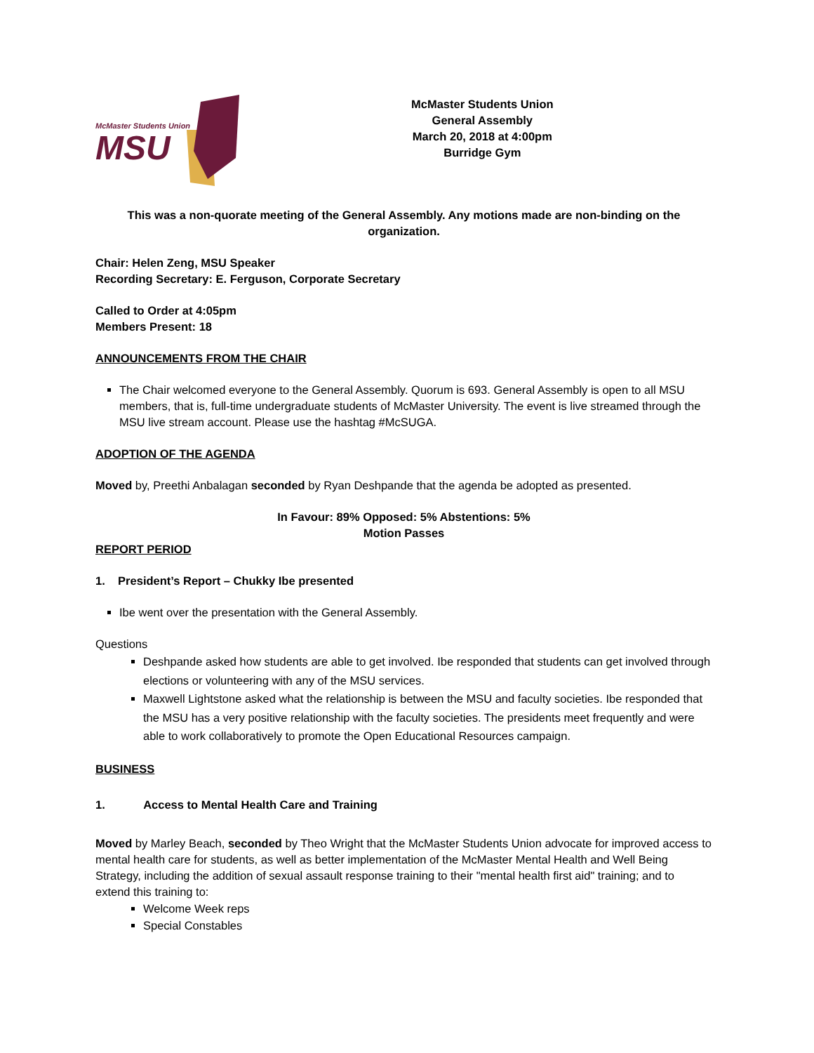McMaster Students Union
MSU
McMaster Students Union
General Assembly
March 20, 2018 at 4:00pm
Burridge Gym
This was a non-quorate meeting of the General Assembly. Any motions made are non-binding on the organization.
Chair: Helen Zeng, MSU Speaker
Recording Secretary: E. Ferguson, Corporate Secretary
Called to Order at 4:05pm
Members Present: 18
ANNOUNCEMENTS FROM THE CHAIR
The Chair welcomed everyone to the General Assembly. Quorum is 693. General Assembly is open to all MSU members, that is, full-time undergraduate students of McMaster University. The event is live streamed through the MSU live stream account. Please use the hashtag #McSUGA.
ADOPTION OF THE AGENDA
Moved by, Preethi Anbalagan seconded by Ryan Deshpande that the agenda be adopted as presented.
In Favour: 89% Opposed: 5% Abstentions: 5%
Motion Passes
REPORT PERIOD
1. President’s Report – Chukky Ibe presented
Ibe went over the presentation with the General Assembly.
Questions
Deshpande asked how students are able to get involved. Ibe responded that students can get involved through elections or volunteering with any of the MSU services.
Maxwell Lightstone asked what the relationship is between the MSU and faculty societies. Ibe responded that the MSU has a very positive relationship with the faculty societies. The presidents meet frequently and were able to work collaboratively to promote the Open Educational Resources campaign.
BUSINESS
1. Access to Mental Health Care and Training
Moved by Marley Beach, seconded by Theo Wright that the McMaster Students Union advocate for improved access to mental health care for students, as well as better implementation of the McMaster Mental Health and Well Being Strategy, including the addition of sexual assault response training to their "mental health first aid" training; and to extend this training to:
Welcome Week reps
Special Constables